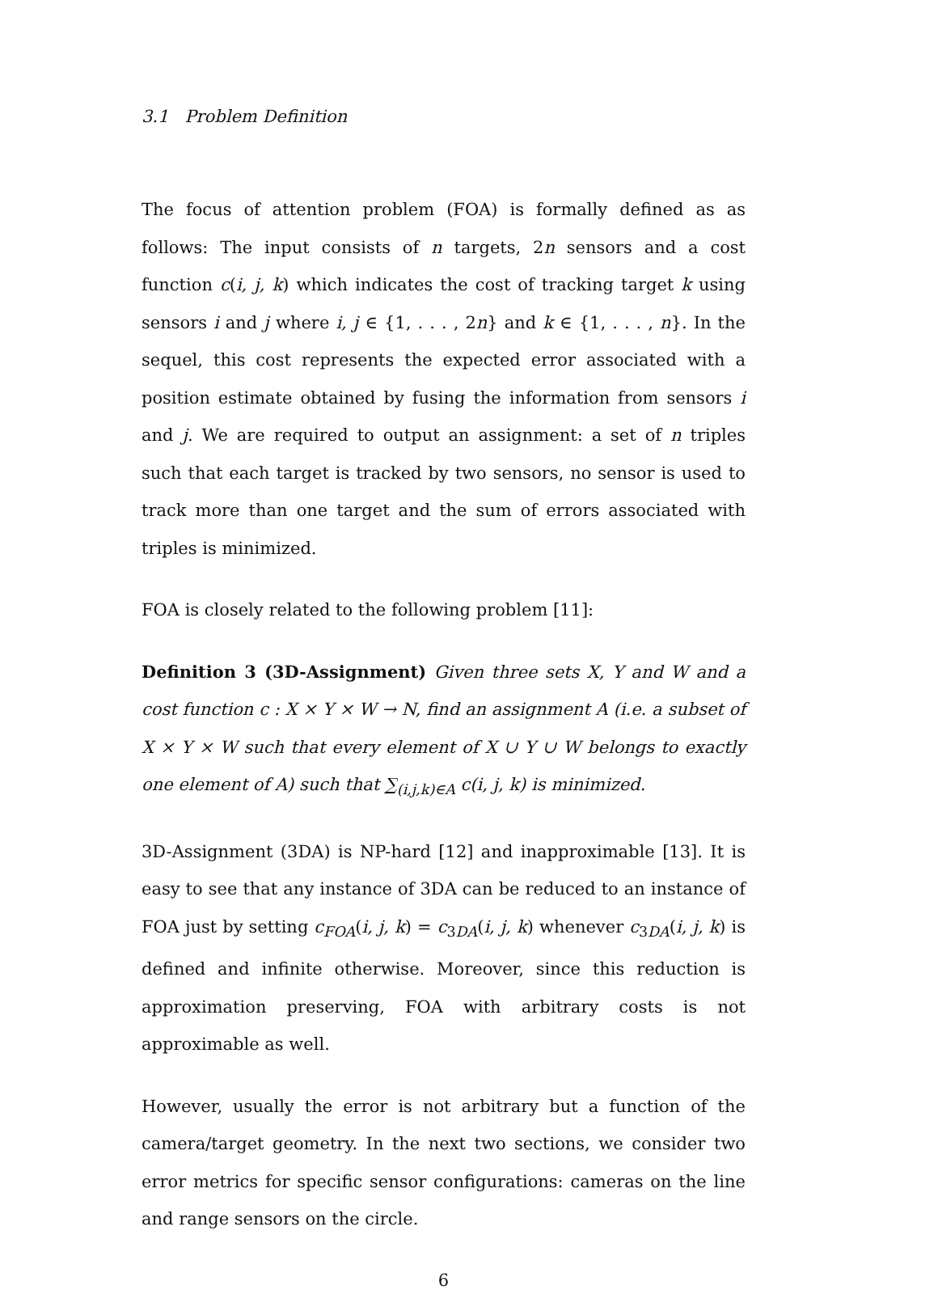3.1 Problem Definition
The focus of attention problem (FOA) is formally defined as as follows: The input consists of n targets, 2n sensors and a cost function c(i, j, k) which indicates the cost of tracking target k using sensors i and j where i, j ∈ {1, . . . , 2n} and k ∈ {1, . . . , n}. In the sequel, this cost represents the expected error associated with a position estimate obtained by fusing the information from sensors i and j. We are required to output an assignment: a set of n triples such that each target is tracked by two sensors, no sensor is used to track more than one target and the sum of errors associated with triples is minimized.
FOA is closely related to the following problem [11]:
Definition 3 (3D-Assignment) Given three sets X, Y and W and a cost function c : X × Y × W → N, find an assignment A (i.e. a subset of X × Y × W such that every element of X ∪ Y ∪ W belongs to exactly one element of A) such that ∑<sub>(i,j,k)∈A</sub> c(i, j, k) is minimized.
3D-Assignment (3DA) is NP-hard [12] and inapproximable [13]. It is easy to see that any instance of 3DA can be reduced to an instance of FOA just by setting c<sub>FOA</sub>(i, j, k) = c<sub>3DA</sub>(i, j, k) whenever c<sub>3DA</sub>(i, j, k) is defined and infinite otherwise. Moreover, since this reduction is approximation preserving, FOA with arbitrary costs is not approximable as well.
However, usually the error is not arbitrary but a function of the camera/target geometry. In the next two sections, we consider two error metrics for specific sensor configurations: cameras on the line and range sensors on the circle.
6